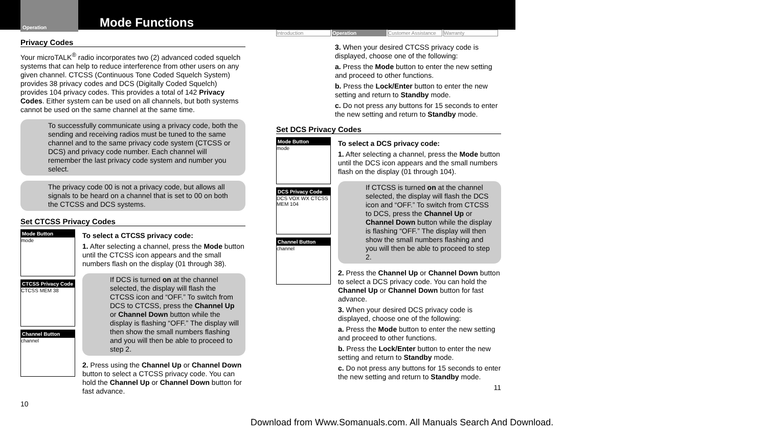Operation
Mode Functions
Privacy Codes
Your microTALK<sup>®</sup> radio incorporates two (2) advanced coded squelch systems that can help to reduce interference from other users on any given channel. CTCSS (Continuous Tone Coded Squelch System) provides 38 privacy codes and DCS (Digitally Coded Squelch) provides 104 privacy codes. This provides a total of 142 Privacy Codes. Either system can be used on all channels, but both systems cannot be used on the same channel at the same time.
To successfully communicate using a privacy code, both the sending and receiving radios must be tuned to the same channel and to the same privacy code system (CTCSS or DCS) and privacy code number. Each channel will remember the last privacy code system and number you select.
The privacy code 00 is not a privacy code, but allows all signals to be heard on a channel that is set to 00 on both the CTCSS and DCS systems.
Set CTCSS Privacy Codes
Mode Button
mode
CTCSS Privacy Code
CTCSS MEM 38
Channel Button
channel
To select a CTCSS privacy code:
1. After selecting a channel, press the Mode button until the CTCSS icon appears and the small numbers flash on the display (01 through 38).
If DCS is turned on at the channel selected, the display will flash the CTCSS icon and “OFF.” To switch from DCS to CTCSS, press the Channel Up or Channel Down button while the display is flashing “OFF.” The display will then show the small numbers flashing and you will then be able to proceed to step 2.
2. Press using the Channel Up or Channel Down button to select a CTCSS privacy code. You can hold the Channel Up or Channel Down button for fast advance.
10
Introduction Operation Customer Assistance Warranty
3. When your desired CTCSS privacy code is displayed, choose one of the following:
a. Press the Mode button to enter the new setting and proceed to other functions.
b. Press the Lock/Enter button to enter the new setting and return to Standby mode.
c. Do not press any buttons for 15 seconds to enter the new setting and return to Standby mode.
Set DCS Privacy Codes
Mode Button
mode
DCS Privacy Code
DCS VOX WX CTCSS MEM 104
Channel Button
channel
To select a DCS privacy code:
1. After selecting a channel, press the Mode button until the DCS icon appears and the small numbers flash on the display (01 through 104).
If CTCSS is turned on at the channel selected, the display will flash the DCS icon and “OFF.” To switch from CTCSS to DCS, press the Channel Up or Channel Down button while the display is flashing “OFF.” The display will then show the small numbers flashing and you will then be able to proceed to step 2.
2. Press the Channel Up or Channel Down button to select a DCS privacy code. You can hold the Channel Up or Channel Down button for fast advance.
3. When your desired DCS privacy code is displayed, choose one of the following:
a. Press the Mode button to enter the new setting and proceed to other functions.
b. Press the Lock/Enter button to enter the new setting and return to Standby mode.
c. Do not press any buttons for 15 seconds to enter the new setting and return to Standby mode.
11
Download from Www.Somanuals.com. All Manuals Search And Download.